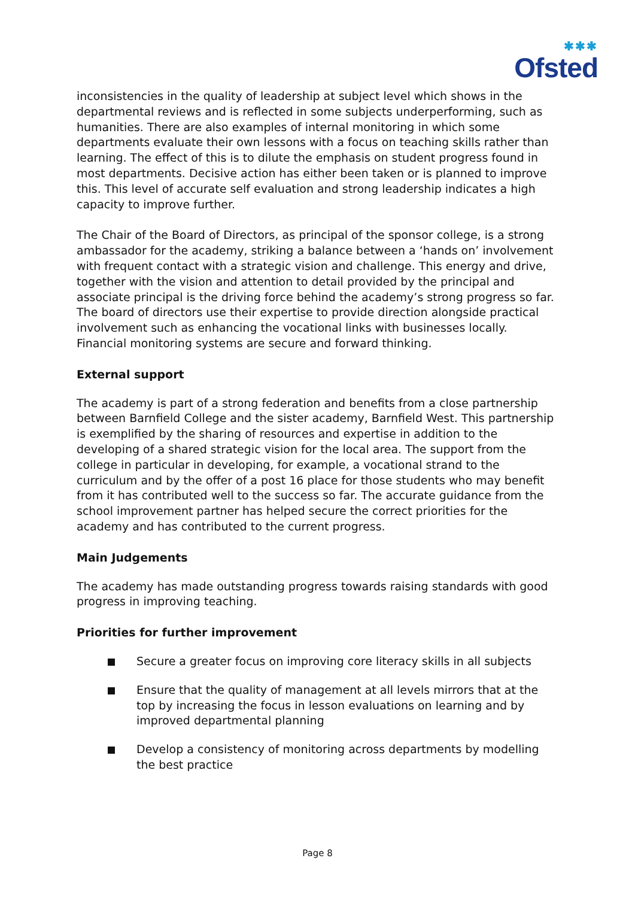✱✱✱
Ofsted
inconsistencies in the quality of leadership at subject level which shows in the departmental reviews and is reflected in some subjects underperforming, such as humanities. There are also examples of internal monitoring in which some departments evaluate their own lessons with a focus on teaching skills rather than learning. The effect of this is to dilute the emphasis on student progress found in most departments. Decisive action has either been taken or is planned to improve this. This level of accurate self evaluation and strong leadership indicates a high capacity to improve further.
The Chair of the Board of Directors, as principal of the sponsor college, is a strong ambassador for the academy, striking a balance between a ‘hands on’ involvement with frequent contact with a strategic vision and challenge. This energy and drive, together with the vision and attention to detail provided by the principal and associate principal is the driving force behind the academy’s strong progress so far. The board of directors use their expertise to provide direction alongside practical involvement such as enhancing the vocational links with businesses locally. Financial monitoring systems are secure and forward thinking.
External support
The academy is part of a strong federation and benefits from a close partnership between Barnfield College and the sister academy, Barnfield West. This partnership is exemplified by the sharing of resources and expertise in addition to the developing of a shared strategic vision for the local area. The support from the college in particular in developing, for example, a vocational strand to the curriculum and by the offer of a post 16 place for those students who may benefit from it has contributed well to the success so far. The accurate guidance from the school improvement partner has helped secure the correct priorities for the academy and has contributed to the current progress.
Main Judgements
The academy has made outstanding progress towards raising standards with good progress in improving teaching.
Priorities for further improvement
Secure a greater focus on improving core literacy skills in all subjects
Ensure that the quality of management at all levels mirrors that at the top by increasing the focus in lesson evaluations on learning and by improved departmental planning
Develop a consistency of monitoring across departments by modelling the best practice
Page 8